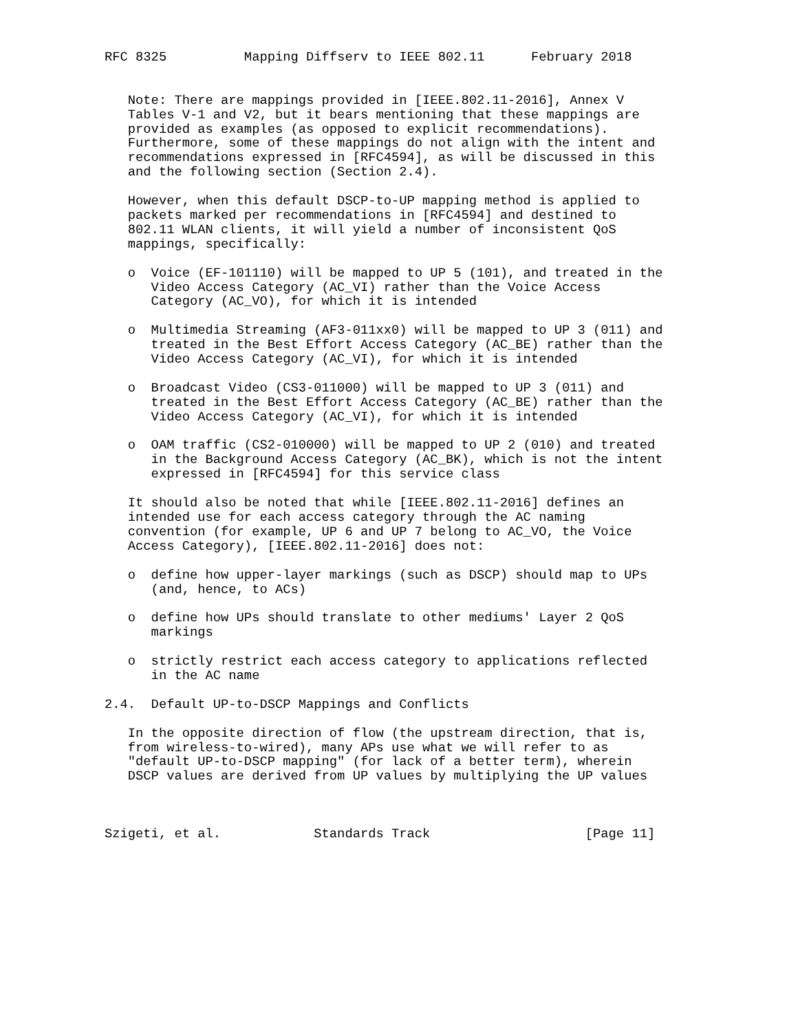RFC 8325          Mapping Diffserv to IEEE 802.11      February 2018


   Note: There are mappings provided in [IEEE.802.11-2016], Annex V
   Tables V-1 and V2, but it bears mentioning that these mappings are
   provided as examples (as opposed to explicit recommendations).
   Furthermore, some of these mappings do not align with the intent and
   recommendations expressed in [RFC4594], as will be discussed in this
   and the following section (Section 2.4).

   However, when this default DSCP-to-UP mapping method is applied to
   packets marked per recommendations in [RFC4594] and destined to
   802.11 WLAN clients, it will yield a number of inconsistent QoS
   mappings, specifically:

   o  Voice (EF-101110) will be mapped to UP 5 (101), and treated in the
      Video Access Category (AC_VI) rather than the Voice Access
      Category (AC_VO), for which it is intended

   o  Multimedia Streaming (AF3-011xx0) will be mapped to UP 3 (011) and
      treated in the Best Effort Access Category (AC_BE) rather than the
      Video Access Category (AC_VI), for which it is intended

   o  Broadcast Video (CS3-011000) will be mapped to UP 3 (011) and
      treated in the Best Effort Access Category (AC_BE) rather than the
      Video Access Category (AC_VI), for which it is intended

   o  OAM traffic (CS2-010000) will be mapped to UP 2 (010) and treated
      in the Background Access Category (AC_BK), which is not the intent
      expressed in [RFC4594] for this service class

   It should also be noted that while [IEEE.802.11-2016] defines an
   intended use for each access category through the AC naming
   convention (for example, UP 6 and UP 7 belong to AC_VO, the Voice
   Access Category), [IEEE.802.11-2016] does not:

   o  define how upper-layer markings (such as DSCP) should map to UPs
      (and, hence, to ACs)

   o  define how UPs should translate to other mediums' Layer 2 QoS
      markings

   o  strictly restrict each access category to applications reflected
      in the AC name

2.4.  Default UP-to-DSCP Mappings and Conflicts

   In the opposite direction of flow (the upstream direction, that is,
   from wireless-to-wired), many APs use what we will refer to as
   "default UP-to-DSCP mapping" (for lack of a better term), wherein
   DSCP values are derived from UP values by multiplying the UP values



Szigeti, et al.            Standards Track                    [Page 11]